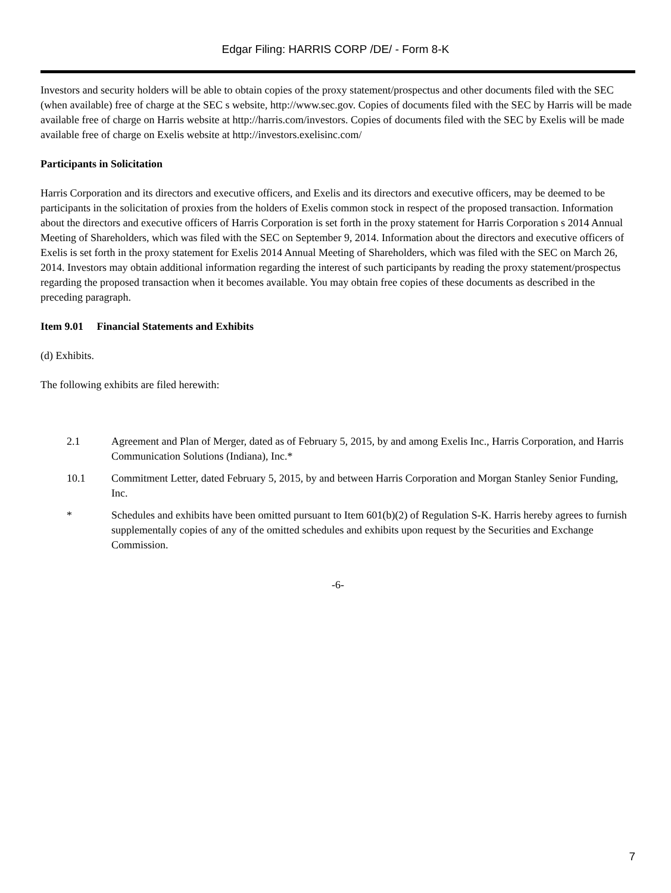Edgar Filing: HARRIS CORP /DE/ - Form 8-K
Investors and security holders will be able to obtain copies of the proxy statement/prospectus and other documents filed with the SEC (when available) free of charge at the SEC s website, http://www.sec.gov. Copies of documents filed with the SEC by Harris will be made available free of charge on Harris website at http://harris.com/investors. Copies of documents filed with the SEC by Exelis will be made available free of charge on Exelis website at http://investors.exelisinc.com/
Participants in Solicitation
Harris Corporation and its directors and executive officers, and Exelis and its directors and executive officers, may be deemed to be participants in the solicitation of proxies from the holders of Exelis common stock in respect of the proposed transaction. Information about the directors and executive officers of Harris Corporation is set forth in the proxy statement for Harris Corporation s 2014 Annual Meeting of Shareholders, which was filed with the SEC on September 9, 2014. Information about the directors and executive officers of Exelis is set forth in the proxy statement for Exelis 2014 Annual Meeting of Shareholders, which was filed with the SEC on March 26, 2014. Investors may obtain additional information regarding the interest of such participants by reading the proxy statement/prospectus regarding the proposed transaction when it becomes available. You may obtain free copies of these documents as described in the preceding paragraph.
Item 9.01 Financial Statements and Exhibits
(d) Exhibits.
The following exhibits are filed herewith:
| 2.1 | Agreement and Plan of Merger, dated as of February 5, 2015, by and among Exelis Inc., Harris Corporation, and Harris Communication Solutions (Indiana), Inc.* |
| 10.1 | Commitment Letter, dated February 5, 2015, by and between Harris Corporation and Morgan Stanley Senior Funding, Inc. |
| * | Schedules and exhibits have been omitted pursuant to Item 601(b)(2) of Regulation S-K. Harris hereby agrees to furnish supplementally copies of any of the omitted schedules and exhibits upon request by the Securities and Exchange Commission. |
-6-
7